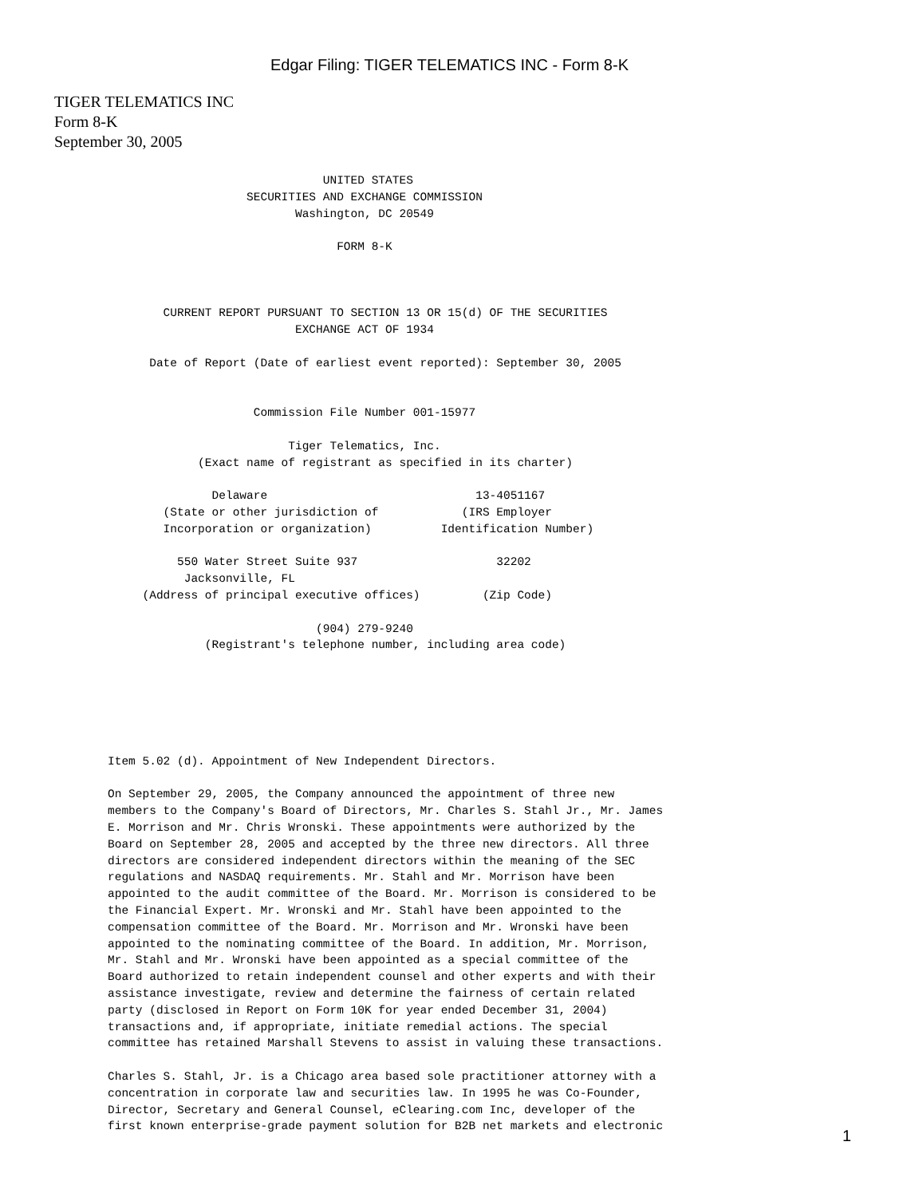Edgar Filing: TIGER TELEMATICS INC - Form 8-K
TIGER TELEMATICS INC
Form 8-K
September 30, 2005
                               UNITED STATES
                    SECURITIES AND EXCHANGE COMMISSION
                           Washington, DC 20549

                                 FORM 8-K



        CURRENT REPORT PURSUANT TO SECTION 13 OR 15(d) OF THE SECURITIES
                           EXCHANGE ACT OF 1934

      Date of Report (Date of earliest event reported): September 30, 2005


                     Commission File Number 001-15977

                          Tiger Telematics, Inc.
             (Exact name of registrant as specified in its charter)

               Delaware                              13-4051167
        (State or other jurisdiction of            (IRS Employer
        Incorporation or organization)          Identification Number)

          550 Water Street Suite 937                    32202
           Jacksonville, FL
     (Address of principal executive offices)         (Zip Code)

                              (904) 279-9240
              (Registrant's telephone number, including area code)






Item 5.02 (d). Appointment of New Independent Directors.

On September 29, 2005, the Company announced the appointment of three new
members to the Company's Board of Directors, Mr. Charles S. Stahl Jr., Mr. James
E. Morrison and Mr. Chris Wronski. These appointments were authorized by the
Board on September 28, 2005 and accepted by the three new directors. All three
directors are considered independent directors within the meaning of the SEC
regulations and NASDAQ requirements. Mr. Stahl and Mr. Morrison have been
appointed to the audit committee of the Board. Mr. Morrison is considered to be
the Financial Expert. Mr. Wronski and Mr. Stahl have been appointed to the
compensation committee of the Board. Mr. Morrison and Mr. Wronski have been
appointed to the nominating committee of the Board. In addition, Mr. Morrison,
Mr. Stahl and Mr. Wronski have been appointed as a special committee of the
Board authorized to retain independent counsel and other experts and with their
assistance investigate, review and determine the fairness of certain related
party (disclosed in Report on Form 10K for year ended December 31, 2004)
transactions and, if appropriate, initiate remedial actions. The special
committee has retained Marshall Stevens to assist in valuing these transactions.

Charles S. Stahl, Jr. is a Chicago area based sole practitioner attorney with a
concentration in corporate law and securities law. In 1995 he was Co-Founder,
Director, Secretary and General Counsel, eClearing.com Inc, developer of the
first known enterprise-grade payment solution for B2B net markets and electronic
1